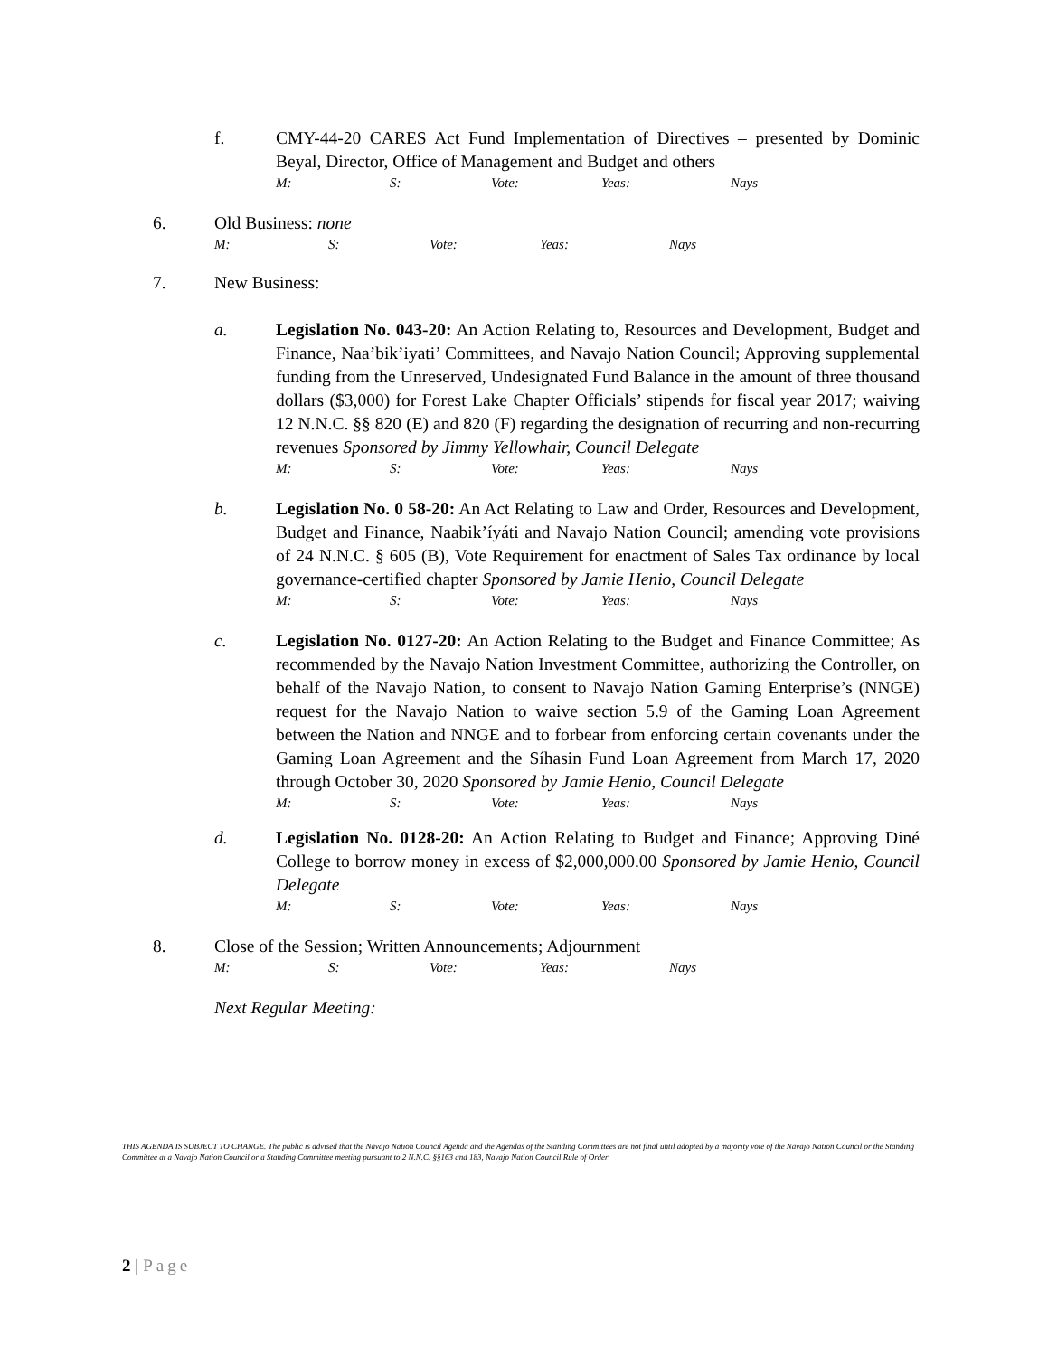f. CMY-44-20 CARES Act Fund Implementation of Directives – presented by Dominic Beyal, Director, Office of Management and Budget and others
M: S: Vote: Yeas: Nays
6. Old Business: none
M: S: Vote: Yeas: Nays
7. New Business:
a. Legislation No. 043-20: An Action Relating to, Resources and Development, Budget and Finance, Naa’bik’iyati’ Committees, and Navajo Nation Council; Approving supplemental funding from the Unreserved, Undesignated Fund Balance in the amount of three thousand dollars ($3,000) for Forest Lake Chapter Officials’ stipends for fiscal year 2017; waiving 12 N.N.C. §§ 820 (E) and 820 (F) regarding the designation of recurring and non-recurring revenues Sponsored by Jimmy Yellowhair, Council Delegate
M: S: Vote: Yeas: Nays
b. Legislation No. 0 58-20: An Act Relating to Law and Order, Resources and Development, Budget and Finance, Naabik’íyáti and Navajo Nation Council; amending vote provisions of 24 N.N.C. § 605 (B), Vote Requirement for enactment of Sales Tax ordinance by local governance-certified chapter Sponsored by Jamie Henio, Council Delegate
M: S: Vote: Yeas: Nays
c. Legislation No. 0127-20: An Action Relating to the Budget and Finance Committee; As recommended by the Navajo Nation Investment Committee, authorizing the Controller, on behalf of the Navajo Nation, to consent to Navajo Nation Gaming Enterprise’s (NNGE) request for the Navajo Nation to waive section 5.9 of the Gaming Loan Agreement between the Nation and NNGE and to forbear from enforcing certain covenants under the Gaming Loan Agreement and the Síhasin Fund Loan Agreement from March 17, 2020 through October 30, 2020 Sponsored by Jamie Henio, Council Delegate
M: S: Vote: Yeas: Nays
d. Legislation No. 0128-20: An Action Relating to Budget and Finance; Approving Diné College to borrow money in excess of $2,000,000.00 Sponsored by Jamie Henio, Council Delegate
M: S: Vote: Yeas: Nays
8. Close of the Session; Written Announcements; Adjournment
M: S: Vote: Yeas: Nays
Next Regular Meeting:
THIS AGENDA IS SUBJECT TO CHANGE. The public is advised that the Navajo Nation Council Agenda and the Agendas of the Standing Committees are not final until adopted by a majority vote of the Navajo Nation Council or the Standing Committee at a Navajo Nation Council or a Standing Committee meeting pursuant to 2 N.N.C. §§163 and 183, Navajo Nation Council Rule of Order
2 | Page